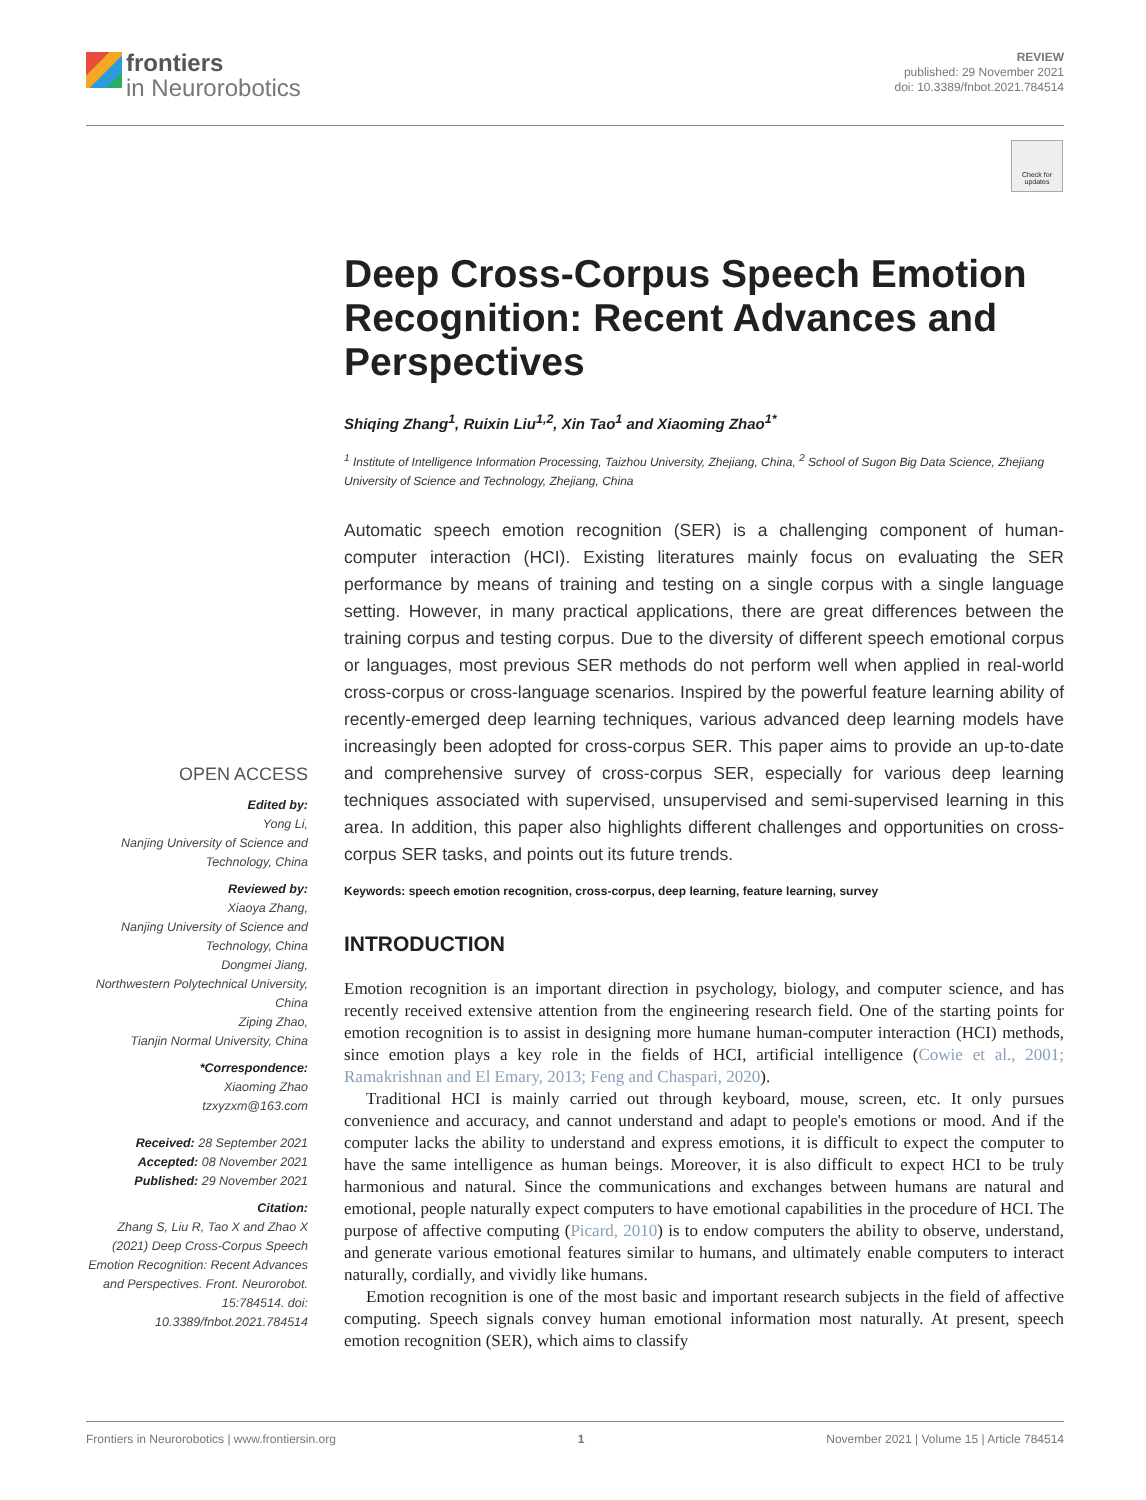frontiers
in Neurorobotics
REVIEW
published: 29 November 2021
doi: 10.3389/fnbot.2021.784514
Check for updates
Deep Cross-Corpus Speech Emotion Recognition: Recent Advances and Perspectives
Shiqing Zhang<sup>1</sup>, Ruixin Liu<sup>1,2</sup>, Xin Tao<sup>1</sup> and Xiaoming Zhao<sup>1*</sup>
<sup>1</sup> Institute of Intelligence Information Processing, Taizhou University, Zhejiang, China, <sup>2</sup> School of Sugon Big Data Science, Zhejiang University of Science and Technology, Zhejiang, China
Automatic speech emotion recognition (SER) is a challenging component of human-computer interaction (HCI). Existing literatures mainly focus on evaluating the SER performance by means of training and testing on a single corpus with a single language setting. However, in many practical applications, there are great differences between the training corpus and testing corpus. Due to the diversity of different speech emotional corpus or languages, most previous SER methods do not perform well when applied in real-world cross-corpus or cross-language scenarios. Inspired by the powerful feature learning ability of recently-emerged deep learning techniques, various advanced deep learning models have increasingly been adopted for cross-corpus SER. This paper aims to provide an up-to-date and comprehensive survey of cross-corpus SER, especially for various deep learning techniques associated with supervised, unsupervised and semi-supervised learning in this area. In addition, this paper also highlights different challenges and opportunities on cross-corpus SER tasks, and points out its future trends.
Keywords: speech emotion recognition, cross-corpus, deep learning, feature learning, survey
INTRODUCTION
Emotion recognition is an important direction in psychology, biology, and computer science, and has recently received extensive attention from the engineering research field. One of the starting points for emotion recognition is to assist in designing more humane human-computer interaction (HCI) methods, since emotion plays a key role in the fields of HCI, artificial intelligence (Cowie et al., 2001; Ramakrishnan and El Emary, 2013; Feng and Chaspari, 2020).
Traditional HCI is mainly carried out through keyboard, mouse, screen, etc. It only pursues convenience and accuracy, and cannot understand and adapt to people's emotions or mood. And if the computer lacks the ability to understand and express emotions, it is difficult to expect the computer to have the same intelligence as human beings. Moreover, it is also difficult to expect HCI to be truly harmonious and natural. Since the communications and exchanges between humans are natural and emotional, people naturally expect computers to have emotional capabilities in the procedure of HCI. The purpose of affective computing (Picard, 2010) is to endow computers the ability to observe, understand, and generate various emotional features similar to humans, and ultimately enable computers to interact naturally, cordially, and vividly like humans.
Emotion recognition is one of the most basic and important research subjects in the field of affective computing. Speech signals convey human emotional information most naturally. At present, speech emotion recognition (SER), which aims to classify
OPEN ACCESS
Edited by:
Yong Li,
Nanjing University of Science and Technology, China
Reviewed by:
Xiaoya Zhang,
Nanjing University of Science and Technology, China
Dongmei Jiang,
Northwestern Polytechnical University, China
Ziping Zhao,
Tianjin Normal University, China
*Correspondence:
Xiaoming Zhao
tzxyzxm@163.com
Received: 28 September 2021
Accepted: 08 November 2021
Published: 29 November 2021
Citation:
Zhang S, Liu R, Tao X and Zhao X (2021) Deep Cross-Corpus Speech Emotion Recognition: Recent Advances and Perspectives. Front. Neurorobot. 15:784514. doi: 10.3389/fnbot.2021.784514
Frontiers in Neurorobotics | www.frontiersin.org 1 November 2021 | Volume 15 | Article 784514